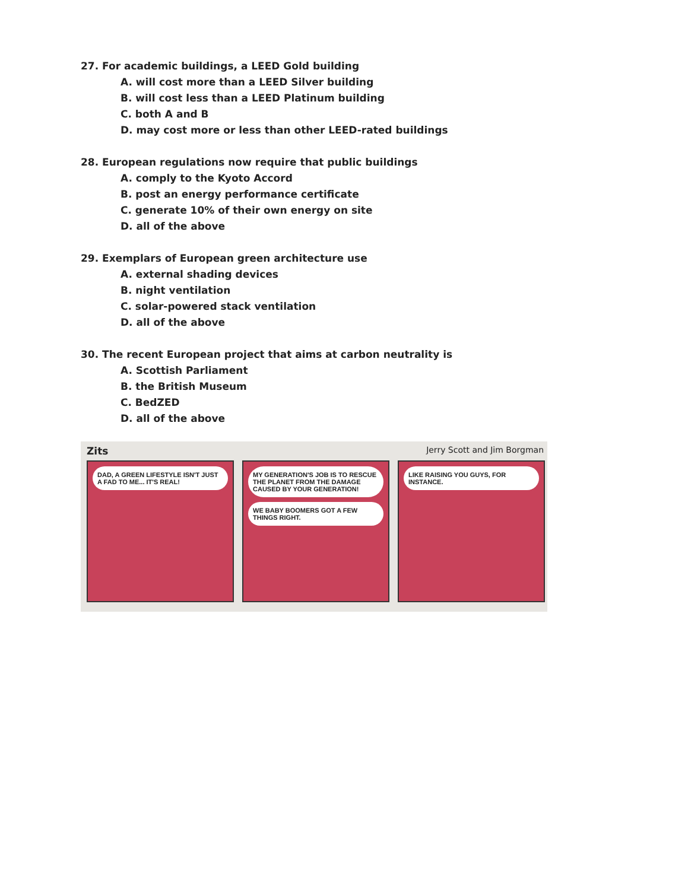27. For academic buildings, a LEED Gold building
A. will cost more than a LEED Silver building
B. will cost less than a LEED Platinum building
C. both A and B
D. may cost more or less than other LEED-rated buildings
28. European regulations now require that public buildings
A. comply to the Kyoto Accord
B. post an energy performance certificate
C. generate 10% of their own energy on site
D. all of the above
29. Exemplars of European green architecture use
A. external shading devices
B. night ventilation
C. solar-powered stack ventilation
D. all of the above
30. The recent European project that aims at carbon neutrality is
A. Scottish Parliament
B. the British Museum
C. BedZED
D. all of the above
Zits Jerry Scott and Jim Borgman
DAD, A GREEN LIFESTYLE ISN'T JUST A FAD TO ME... IT'S REAL!
MY GENERATION'S JOB IS TO RESCUE THE PLANET FROM THE DAMAGE CAUSED BY YOUR GENERATION!
WE BABY BOOMERS GOT A FEW THINGS RIGHT.
LIKE RAISING YOU GUYS, FOR INSTANCE.